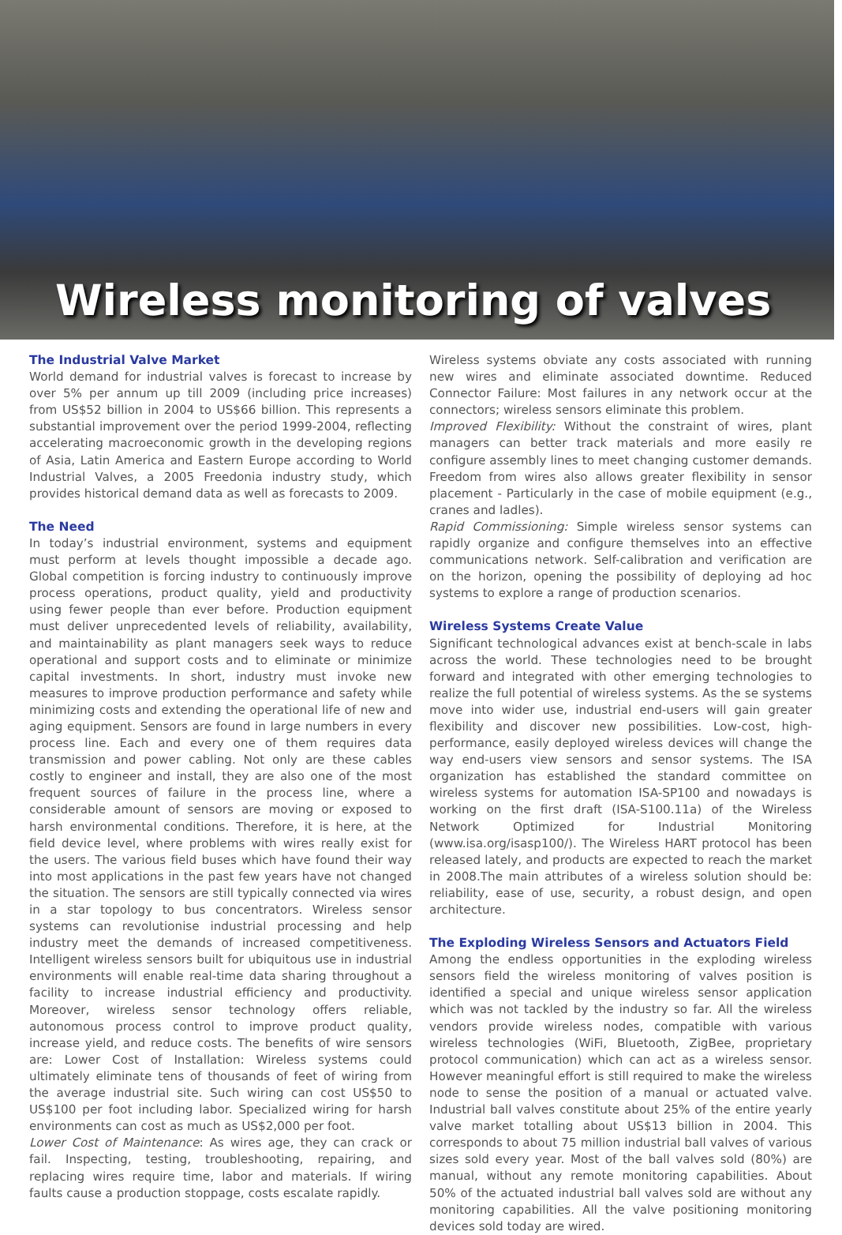Wireless monitoring of valves
The Industrial Valve Market
World demand for industrial valves is forecast to increase by over 5% per annum up till 2009 (including price increases) from US$52 billion in 2004 to US$66 billion. This represents a substantial improvement over the period 1999-2004, reflecting accelerating macroeconomic growth in the developing regions of Asia, Latin America and Eastern Europe according to World Industrial Valves, a 2005 Freedonia industry study, which provides historical demand data as well as forecasts to 2009.
The Need
In today’s industrial environment, systems and equipment must perform at levels thought impossible a decade ago. Global competition is forcing industry to continuously improve process operations, product quality, yield and productivity using fewer people than ever before. Production equipment must deliver unprecedented levels of reliability, availability, and maintainability as plant managers seek ways to reduce operational and support costs and to eliminate or minimize capital investments. In short, industry must invoke new measures to improve production performance and safety while minimizing costs and extending the operational life of new and aging equipment. Sensors are found in large numbers in every process line. Each and every one of them requires data transmission and power cabling. Not only are these cables costly to engineer and install, they are also one of the most frequent sources of failure in the process line, where a considerable amount of sensors are moving or exposed to harsh environmental conditions. Therefore, it is here, at the field device level, where problems with wires really exist for the users. The various field buses which have found their way into most applications in the past few years have not changed the situation. The sensors are still typically connected via wires in a star topology to bus concentrators. Wireless sensor systems can revolutionise industrial processing and help industry meet the demands of increased competitiveness. Intelligent wireless sensors built for ubiquitous use in industrial environments will enable real-time data sharing throughout a facility to increase industrial efficiency and productivity. Moreover, wireless sensor technology offers reliable, autonomous process control to improve product quality, increase yield, and reduce costs. The benefits of wire sensors are: Lower Cost of Installation: Wireless systems could ultimately eliminate tens of thousands of feet of wiring from the average industrial site. Such wiring can cost US$50 to US$100 per foot including labor. Specialized wiring for harsh environments can cost as much as US$2,000 per foot.
Lower Cost of Maintenance: As wires age, they can crack or fail. Inspecting, testing, troubleshooting, repairing, and replacing wires require time, labor and materials. If wiring faults cause a production stoppage, costs escalate rapidly.
Wireless systems obviate any costs associated with running new wires and eliminate associated downtime. Reduced Connector Failure: Most failures in any network occur at the connectors; wireless sensors eliminate this problem.
Improved Flexibility: Without the constraint of wires, plant managers can better track materials and more easily re configure assembly lines to meet changing customer demands. Freedom from wires also allows greater flexibility in sensor placement - Particularly in the case of mobile equipment (e.g., cranes and ladles).
Rapid Commissioning: Simple wireless sensor systems can rapidly organize and configure themselves into an effective communications network. Self-calibration and verification are on the horizon, opening the possibility of deploying ad hoc systems to explore a range of production scenarios.
Wireless Systems Create Value
Significant technological advances exist at bench-scale in labs across the world. These technologies need to be brought forward and integrated with other emerging technologies to realize the full potential of wireless systems. As the se systems move into wider use, industrial end-users will gain greater flexibility and discover new possibilities. Low-cost, high-performance, easily deployed wireless devices will change the way end-users view sensors and sensor systems. The ISA organization has established the standard committee on wireless systems for automation ISA-SP100 and nowadays is working on the first draft (ISA-S100.11a) of the Wireless Network Optimized for Industrial Monitoring (www.isa.org/isasp100/). The Wireless HART protocol has been released lately, and products are expected to reach the market in 2008.The main attributes of a wireless solution should be: reliability, ease of use, security, a robust design, and open architecture.
The Exploding Wireless Sensors and Actuators Field
Among the endless opportunities in the exploding wireless sensors field the wireless monitoring of valves position is identified a special and unique wireless sensor application which was not tackled by the industry so far. All the wireless vendors provide wireless nodes, compatible with various wireless technologies (WiFi, Bluetooth, ZigBee, proprietary protocol communication) which can act as a wireless sensor. However meaningful effort is still required to make the wireless node to sense the position of a manual or actuated valve. Industrial ball valves constitute about 25% of the entire yearly valve market totalling about US$13 billion in 2004. This corresponds to about 75 million industrial ball valves of various sizes sold every year. Most of the ball valves sold (80%) are manual, without any remote monitoring capabilities. About 50% of the actuated industrial ball valves sold are without any monitoring capabilities. All the valve positioning monitoring devices sold today are wired.